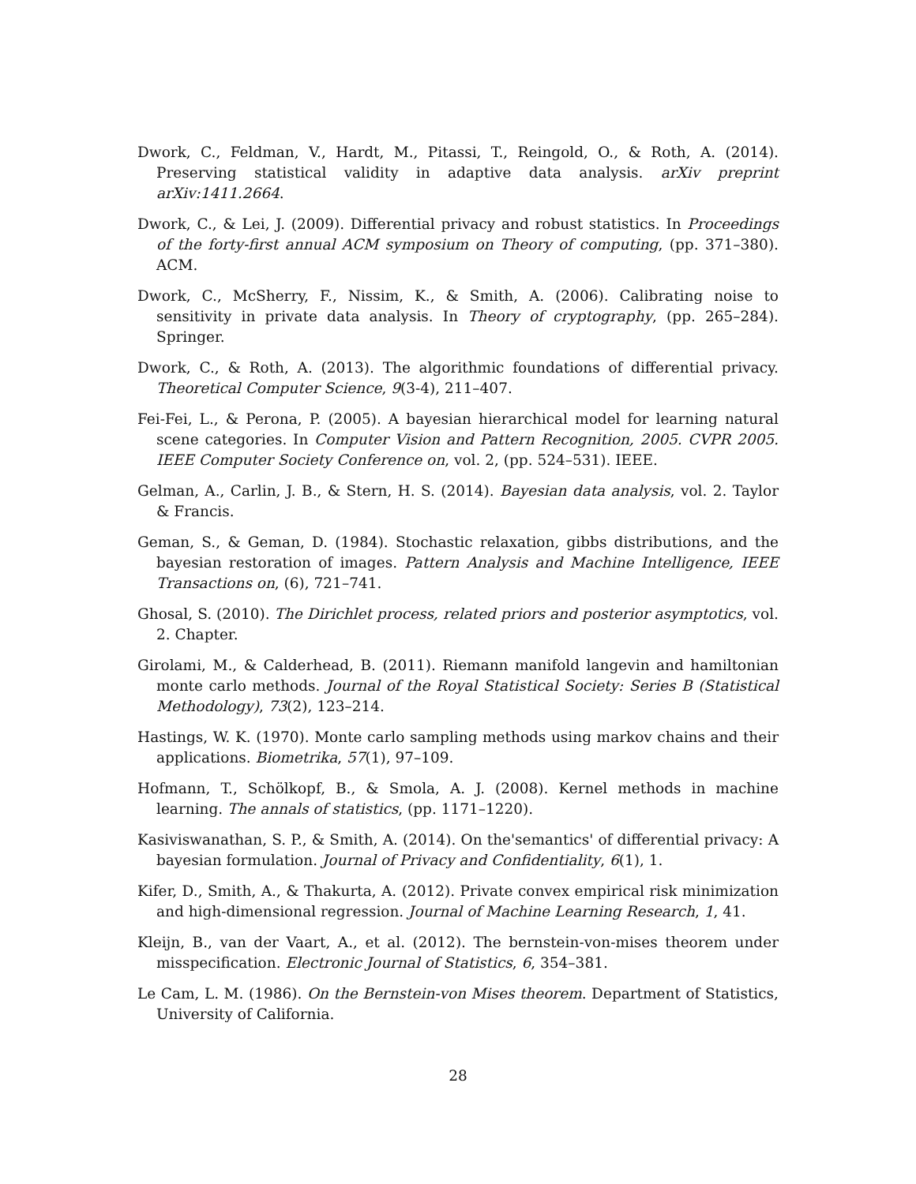Dwork, C., Feldman, V., Hardt, M., Pitassi, T., Reingold, O., & Roth, A. (2014). Preserving statistical validity in adaptive data analysis. arXiv preprint arXiv:1411.2664.
Dwork, C., & Lei, J. (2009). Differential privacy and robust statistics. In Proceedings of the forty-first annual ACM symposium on Theory of computing, (pp. 371–380). ACM.
Dwork, C., McSherry, F., Nissim, K., & Smith, A. (2006). Calibrating noise to sensitivity in private data analysis. In Theory of cryptography, (pp. 265–284). Springer.
Dwork, C., & Roth, A. (2013). The algorithmic foundations of differential privacy. Theoretical Computer Science, 9(3-4), 211–407.
Fei-Fei, L., & Perona, P. (2005). A bayesian hierarchical model for learning natural scene categories. In Computer Vision and Pattern Recognition, 2005. CVPR 2005. IEEE Computer Society Conference on, vol. 2, (pp. 524–531). IEEE.
Gelman, A., Carlin, J. B., & Stern, H. S. (2014). Bayesian data analysis, vol. 2. Taylor & Francis.
Geman, S., & Geman, D. (1984). Stochastic relaxation, gibbs distributions, and the bayesian restoration of images. Pattern Analysis and Machine Intelligence, IEEE Transactions on, (6), 721–741.
Ghosal, S. (2010). The Dirichlet process, related priors and posterior asymptotics, vol. 2. Chapter.
Girolami, M., & Calderhead, B. (2011). Riemann manifold langevin and hamiltonian monte carlo methods. Journal of the Royal Statistical Society: Series B (Statistical Methodology), 73(2), 123–214.
Hastings, W. K. (1970). Monte carlo sampling methods using markov chains and their applications. Biometrika, 57(1), 97–109.
Hofmann, T., Schölkopf, B., & Smola, A. J. (2008). Kernel methods in machine learning. The annals of statistics, (pp. 1171–1220).
Kasiviswanathan, S. P., & Smith, A. (2014). On the'semantics' of differential privacy: A bayesian formulation. Journal of Privacy and Confidentiality, 6(1), 1.
Kifer, D., Smith, A., & Thakurta, A. (2012). Private convex empirical risk minimization and high-dimensional regression. Journal of Machine Learning Research, 1, 41.
Kleijn, B., van der Vaart, A., et al. (2012). The bernstein-von-mises theorem under misspecification. Electronic Journal of Statistics, 6, 354–381.
Le Cam, L. M. (1986). On the Bernstein-von Mises theorem. Department of Statistics, University of California.
28